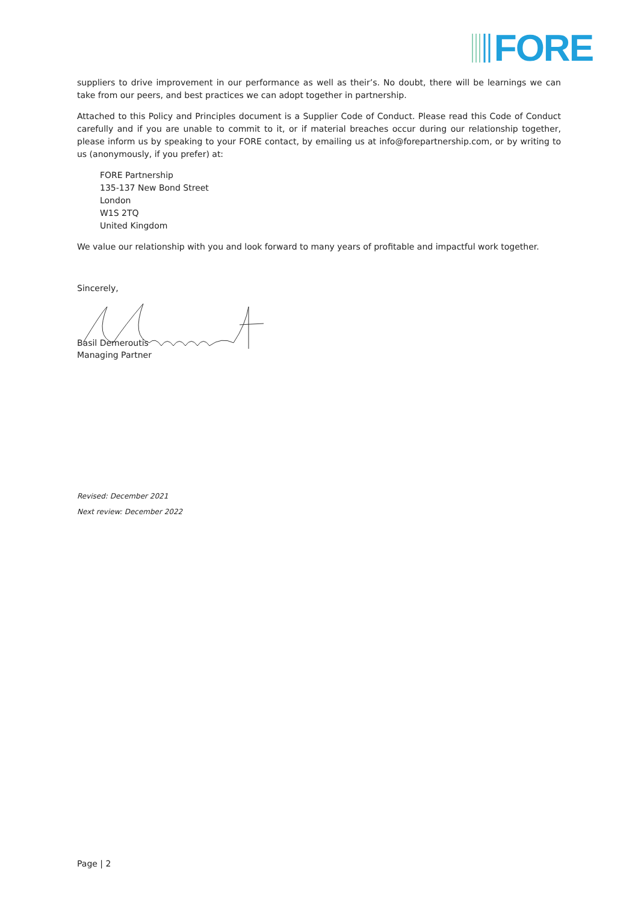FORE
suppliers to drive improvement in our performance as well as their’s. No doubt, there will be learnings we can take from our peers, and best practices we can adopt together in partnership.
Attached to this Policy and Principles document is a Supplier Code of Conduct. Please read this Code of Conduct carefully and if you are unable to commit to it, or if material breaches occur during our relationship together, please inform us by speaking to your FORE contact, by emailing us at info@forepartnership.com, or by writing to us (anonymously, if you prefer) at:
FORE Partnership
135-137 New Bond Street
London
W1S 2TQ
United Kingdom
We value our relationship with you and look forward to many years of profitable and impactful work together.
Sincerely,
Basil Demeroutis
Managing Partner
Revised: December 2021
Next review: December 2022
Page | 2